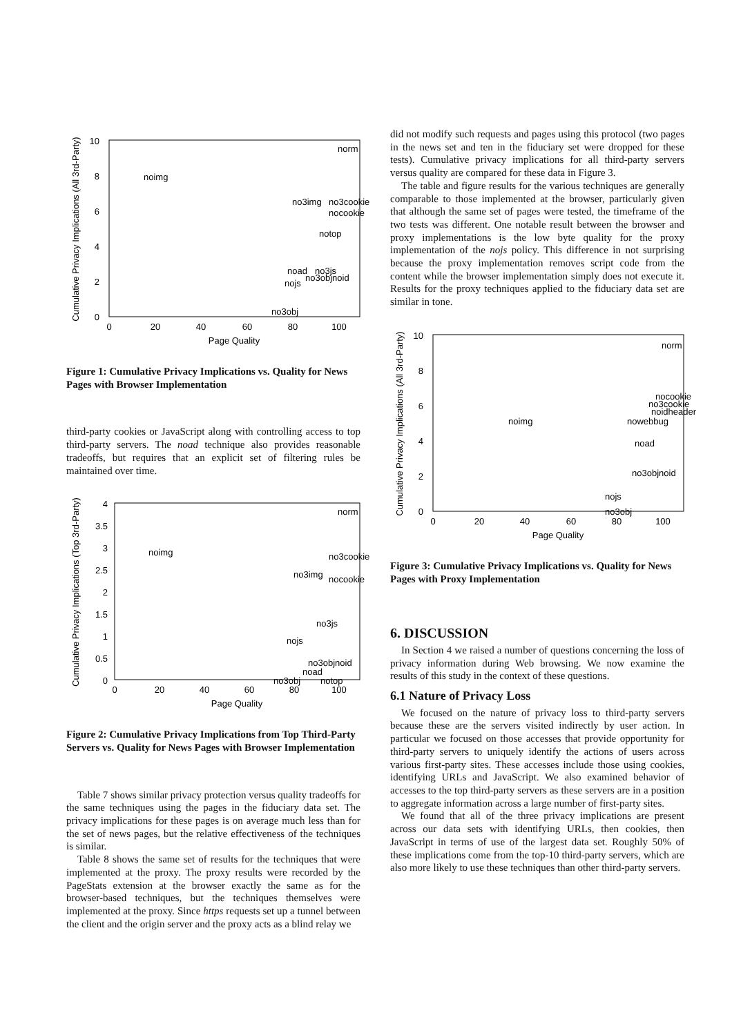10
8
6
4
2
0
0
20
40
60
80
100
Page Quality
Cumulative Privacy Implications (All 3rd-Party)
norm
noimg
no3img
no3cookie
nocookie
notop
noad
no3js
no3objnoid
nojs
no3obj
Figure 1: Cumulative Privacy Implications vs. Quality for News Pages with Browser Implementation
third-party cookies or JavaScript along with controlling access to top third-party servers. The noad technique also provides reasonable tradeoffs, but requires that an explicit set of filtering rules be maintained over time.
4
3.5
3
2.5
2
1.5
1
0.5
0
0
20
40
60
80
100
Page Quality
Cumulative Privacy Implications (Top 3rd-Party)
norm
noimg
no3cookie
no3img
nocookie
no3js
nojs
no3objnoid
noad
no3obj
notop
Figure 2: Cumulative Privacy Implications from Top Third-Party Servers vs. Quality for News Pages with Browser Implementation
Table 7 shows similar privacy protection versus quality tradeoffs for the same techniques using the pages in the fiduciary data set. The privacy implications for these pages is on average much less than for the set of news pages, but the relative effectiveness of the techniques is similar.
Table 8 shows the same set of results for the techniques that were implemented at the proxy. The proxy results were recorded by the PageStats extension at the browser exactly the same as for the browser-based techniques, but the techniques themselves were implemented at the proxy. Since https requests set up a tunnel between the client and the origin server and the proxy acts as a blind relay we
did not modify such requests and pages using this protocol (two pages in the news set and ten in the fiduciary set were dropped for these tests). Cumulative privacy implications for all third-party servers versus quality are compared for these data in Figure 3.
The table and figure results for the various techniques are generally comparable to those implemented at the browser, particularly given that although the same set of pages were tested, the timeframe of the two tests was different. One notable result between the browser and proxy implementations is the low byte quality for the proxy implementation of the nojs policy. This difference in not surprising because the proxy implementation removes script code from the content while the browser implementation simply does not execute it. Results for the proxy techniques applied to the fiduciary data set are similar in tone.
10
8
6
4
2
0
0
20
40
60
80
100
Page Quality
Cumulative Privacy Implications (All 3rd-Party)
norm
nocookie
no3cookie
noidheader
noimg
nowebbug
noad
no3objnoid
nojs
no3obj
Figure 3: Cumulative Privacy Implications vs. Quality for News Pages with Proxy Implementation
6. DISCUSSION
In Section 4 we raised a number of questions concerning the loss of privacy information during Web browsing. We now examine the results of this study in the context of these questions.
6.1 Nature of Privacy Loss
We focused on the nature of privacy loss to third-party servers because these are the servers visited indirectly by user action. In particular we focused on those accesses that provide opportunity for third-party servers to uniquely identify the actions of users across various first-party sites. These accesses include those using cookies, identifying URLs and JavaScript. We also examined behavior of accesses to the top third-party servers as these servers are in a position to aggregate information across a large number of first-party sites.
We found that all of the three privacy implications are present across our data sets with identifying URLs, then cookies, then JavaScript in terms of use of the largest data set. Roughly 50% of these implications come from the top-10 third-party servers, which are also more likely to use these techniques than other third-party servers.